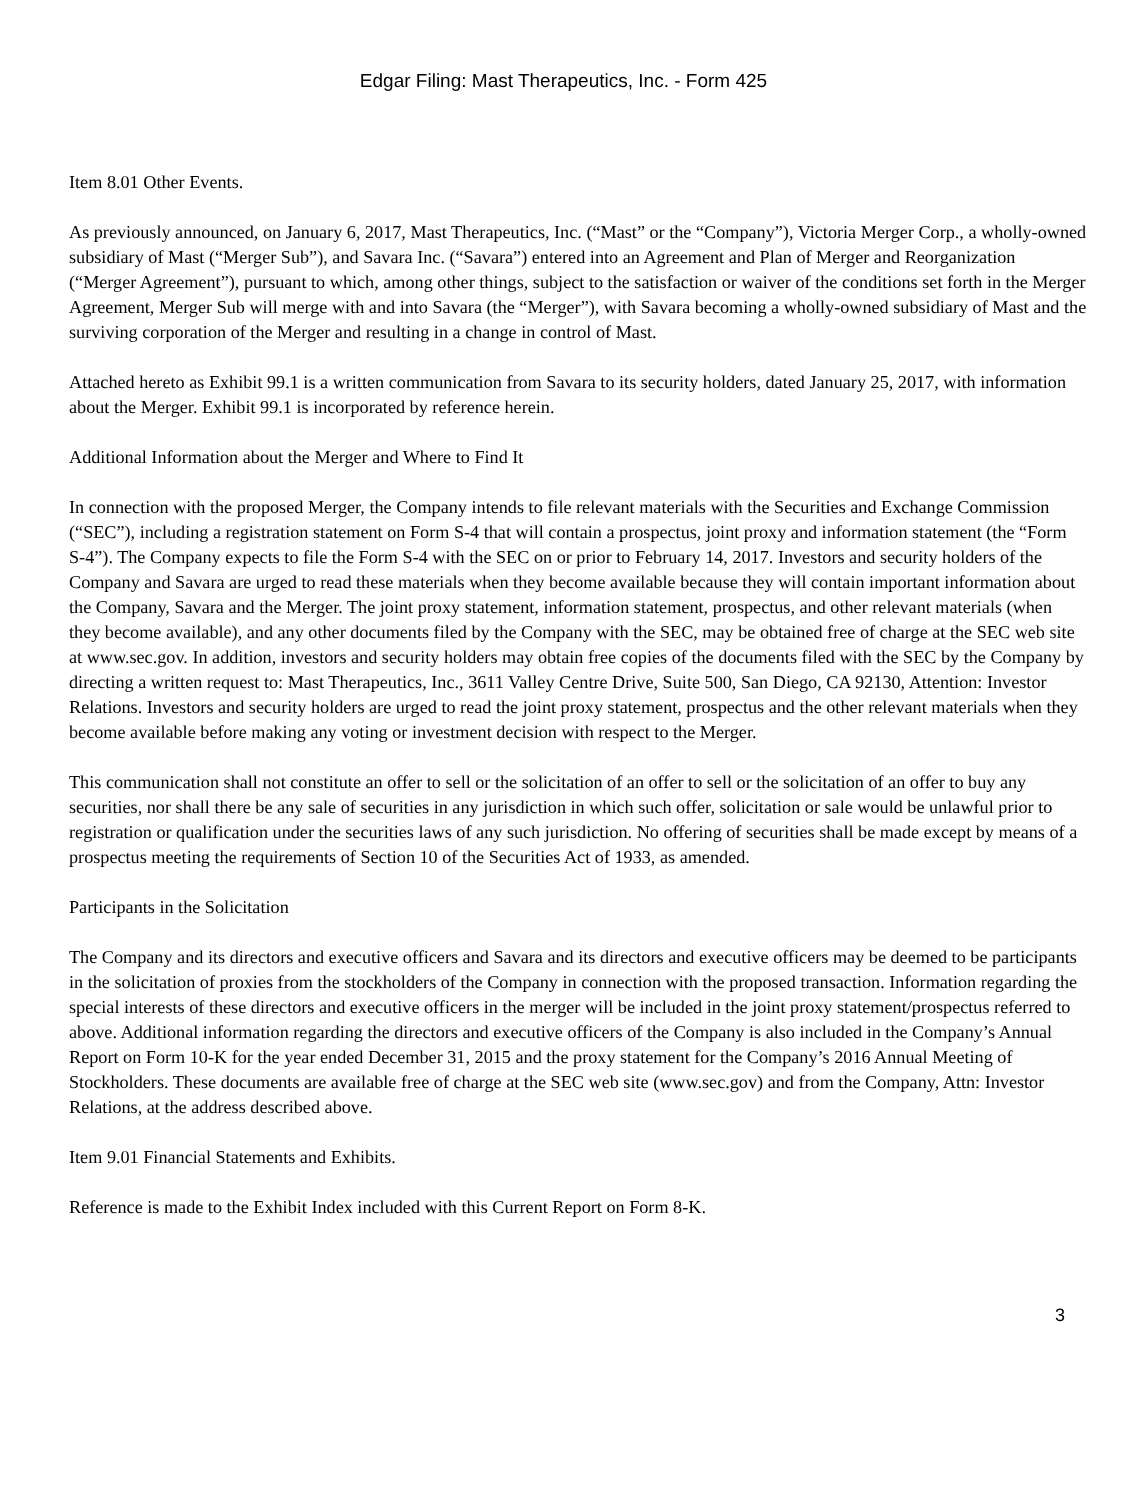Edgar Filing: Mast Therapeutics, Inc. - Form 425
Item 8.01 Other Events.
As previously announced, on January 6, 2017, Mast Therapeutics, Inc. (“Mast” or the “Company”), Victoria Merger Corp., a wholly-owned subsidiary of Mast (“Merger Sub”), and Savara Inc. (“Savara”) entered into an Agreement and Plan of Merger and Reorganization (“Merger Agreement”), pursuant to which, among other things, subject to the satisfaction or waiver of the conditions set forth in the Merger Agreement, Merger Sub will merge with and into Savara (the “Merger”), with Savara becoming a wholly-owned subsidiary of Mast and the surviving corporation of the Merger and resulting in a change in control of Mast.
Attached hereto as Exhibit 99.1 is a written communication from Savara to its security holders, dated January 25, 2017, with information about the Merger. Exhibit 99.1 is incorporated by reference herein.
Additional Information about the Merger and Where to Find It
In connection with the proposed Merger, the Company intends to file relevant materials with the Securities and Exchange Commission (“SEC”), including a registration statement on Form S-4 that will contain a prospectus, joint proxy and information statement (the “Form S-4”). The Company expects to file the Form S-4 with the SEC on or prior to February 14, 2017. Investors and security holders of the Company and Savara are urged to read these materials when they become available because they will contain important information about the Company, Savara and the Merger. The joint proxy statement, information statement, prospectus, and other relevant materials (when they become available), and any other documents filed by the Company with the SEC, may be obtained free of charge at the SEC web site at www.sec.gov. In addition, investors and security holders may obtain free copies of the documents filed with the SEC by the Company by directing a written request to: Mast Therapeutics, Inc., 3611 Valley Centre Drive, Suite 500, San Diego, CA 92130, Attention: Investor Relations. Investors and security holders are urged to read the joint proxy statement, prospectus and the other relevant materials when they become available before making any voting or investment decision with respect to the Merger.
This communication shall not constitute an offer to sell or the solicitation of an offer to sell or the solicitation of an offer to buy any securities, nor shall there be any sale of securities in any jurisdiction in which such offer, solicitation or sale would be unlawful prior to registration or qualification under the securities laws of any such jurisdiction. No offering of securities shall be made except by means of a prospectus meeting the requirements of Section 10 of the Securities Act of 1933, as amended.
Participants in the Solicitation
The Company and its directors and executive officers and Savara and its directors and executive officers may be deemed to be participants in the solicitation of proxies from the stockholders of the Company in connection with the proposed transaction. Information regarding the special interests of these directors and executive officers in the merger will be included in the joint proxy statement/prospectus referred to above. Additional information regarding the directors and executive officers of the Company is also included in the Company’s Annual Report on Form 10-K for the year ended December 31, 2015 and the proxy statement for the Company’s 2016 Annual Meeting of Stockholders. These documents are available free of charge at the SEC web site (www.sec.gov) and from the Company, Attn: Investor Relations, at the address described above.
Item 9.01 Financial Statements and Exhibits.
Reference is made to the Exhibit Index included with this Current Report on Form 8-K.
3